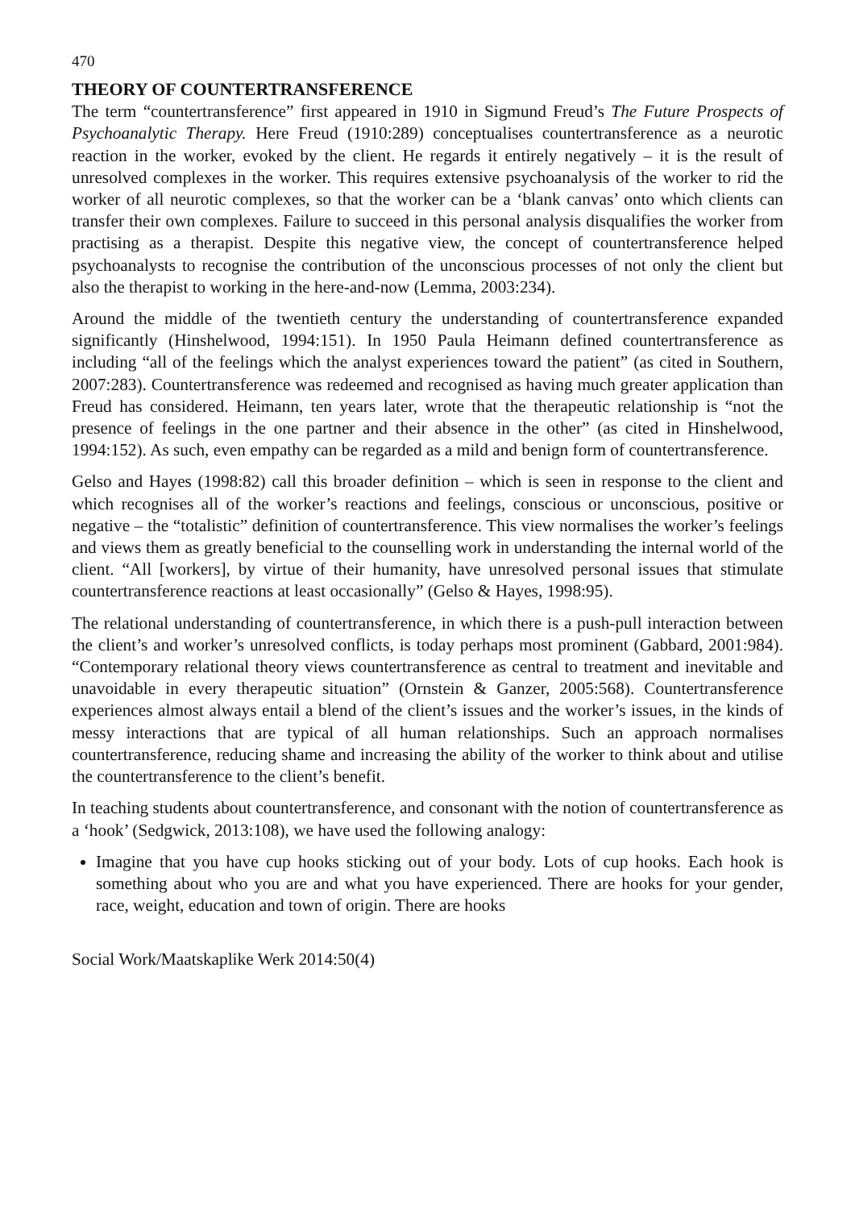470
THEORY OF COUNTERTRANSFERENCE
The term “countertransference” first appeared in 1910 in Sigmund Freud’s The Future Prospects of Psychoanalytic Therapy. Here Freud (1910:289) conceptualises countertransference as a neurotic reaction in the worker, evoked by the client. He regards it entirely negatively – it is the result of unresolved complexes in the worker. This requires extensive psychoanalysis of the worker to rid the worker of all neurotic complexes, so that the worker can be a ‘blank canvas’ onto which clients can transfer their own complexes. Failure to succeed in this personal analysis disqualifies the worker from practising as a therapist. Despite this negative view, the concept of countertransference helped psychoanalysts to recognise the contribution of the unconscious processes of not only the client but also the therapist to working in the here-and-now (Lemma, 2003:234).
Around the middle of the twentieth century the understanding of countertransference expanded significantly (Hinshelwood, 1994:151). In 1950 Paula Heimann defined countertransference as including “all of the feelings which the analyst experiences toward the patient” (as cited in Southern, 2007:283). Countertransference was redeemed and recognised as having much greater application than Freud has considered. Heimann, ten years later, wrote that the therapeutic relationship is “not the presence of feelings in the one partner and their absence in the other” (as cited in Hinshelwood, 1994:152). As such, even empathy can be regarded as a mild and benign form of countertransference.
Gelso and Hayes (1998:82) call this broader definition – which is seen in response to the client and which recognises all of the worker’s reactions and feelings, conscious or unconscious, positive or negative – the “totalistic” definition of countertransference. This view normalises the worker’s feelings and views them as greatly beneficial to the counselling work in understanding the internal world of the client. “All [workers], by virtue of their humanity, have unresolved personal issues that stimulate countertransference reactions at least occasionally” (Gelso & Hayes, 1998:95).
The relational understanding of countertransference, in which there is a push-pull interaction between the client’s and worker’s unresolved conflicts, is today perhaps most prominent (Gabbard, 2001:984). “Contemporary relational theory views countertransference as central to treatment and inevitable and unavoidable in every therapeutic situation” (Ornstein & Ganzer, 2005:568). Countertransference experiences almost always entail a blend of the client’s issues and the worker’s issues, in the kinds of messy interactions that are typical of all human relationships. Such an approach normalises countertransference, reducing shame and increasing the ability of the worker to think about and utilise the countertransference to the client’s benefit.
In teaching students about countertransference, and consonant with the notion of countertransference as a ‘hook’ (Sedgwick, 2013:108), we have used the following analogy:
Imagine that you have cup hooks sticking out of your body. Lots of cup hooks. Each hook is something about who you are and what you have experienced. There are hooks for your gender, race, weight, education and town of origin. There are hooks
Social Work/Maatskaplike Werk 2014:50(4)